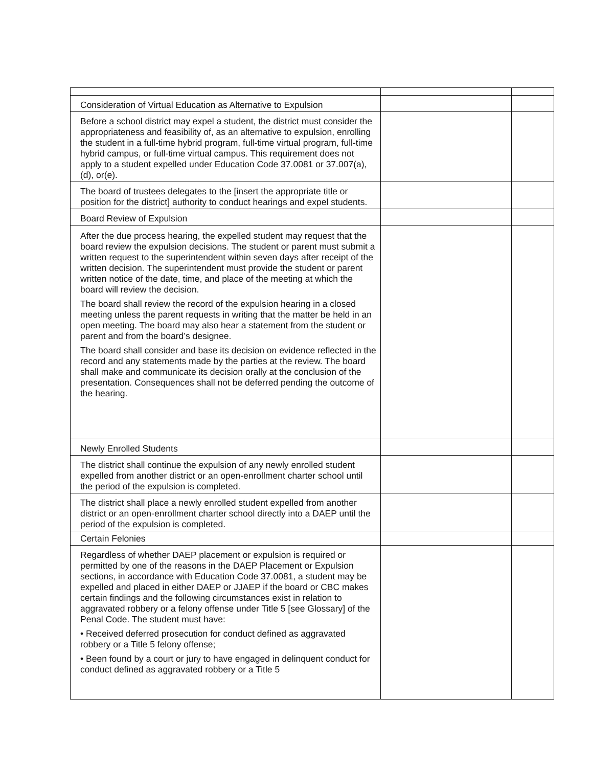| Consideration of Virtual Education as Alternative to Expulsion | | |
| Before a school district may expel a student, the district must consider the appropriateness and feasibility of, as an alternative to expulsion, enrolling the student in a full-time hybrid program, full-time virtual program, full-time hybrid campus, or full-time virtual campus. This requirement does not apply to a student expelled under Education Code 37.0081 or 37.007(a), (d), or(e). | | |
| The board of trustees delegates to the [insert the appropriate title or position for the district] authority to conduct hearings and expel students. | | |
| Board Review of Expulsion | | |
| After the due process hearing, the expelled student may request that the board review the expulsion decisions. The student or parent must submit a written request to the superintendent within seven days after receipt of the written decision. The superintendent must provide the student or parent written notice of the date, time, and place of the meeting at which the board will review the decision. The board shall review the record of the expulsion hearing in a closed meeting unless the parent requests in writing that the matter be held in an open meeting. The board may also hear a statement from the student or parent and from the board’s designee. The board shall consider and base its decision on evidence reflected in the record and any statements made by the parties at the review. The board shall make and communicate its decision orally at the conclusion of the presentation. Consequences shall not be deferred pending the outcome of the hearing. | | |
| Newly Enrolled Students | | |
| The district shall continue the expulsion of any newly enrolled student expelled from another district or an open-enrollment charter school until the period of the expulsion is completed. | | |
| The district shall place a newly enrolled student expelled from another district or an open-enrollment charter school directly into a DAEP until the period of the expulsion is completed. | | |
| Certain Felonies | | |
| Regardless of whether DAEP placement or expulsion is required or permitted by one of the reasons in the DAEP Placement or Expulsion sections, in accordance with Education Code 37.0081, a student may be expelled and placed in either DAEP or JJAEP if the board or CBC makes certain findings and the following circumstances exist in relation to aggravated robbery or a felony offense under Title 5 [see Glossary] of the Penal Code. The student must have: • Received deferred prosecution for conduct defined as aggravated robbery or a Title 5 felony offense; • Been found by a court or jury to have engaged in delinquent conduct for conduct defined as aggravated robbery or a Title 5 | | |